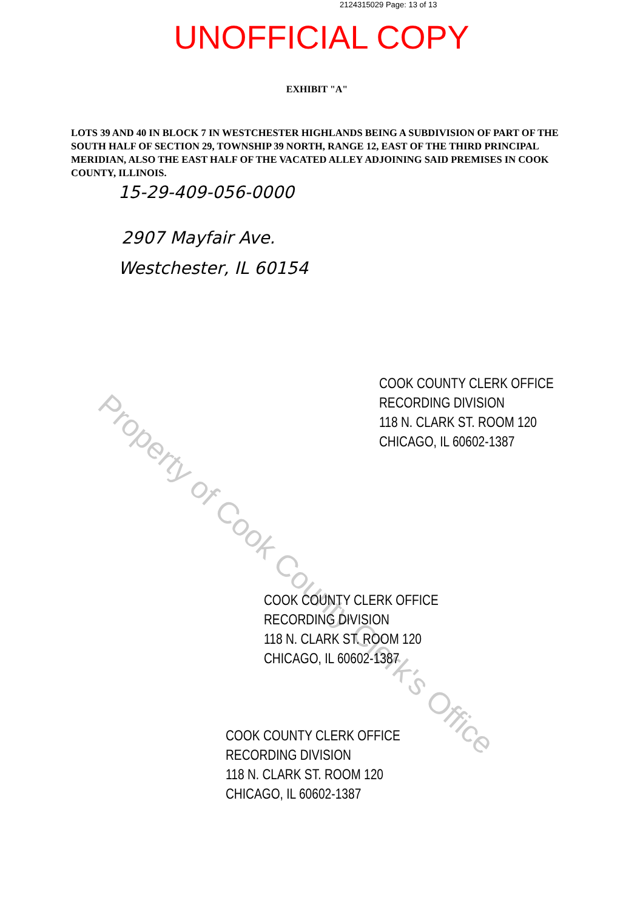2124315029 Page: 13 of 13
UNOFFICIAL COPY
EXHIBIT "A"
LOTS 39 AND 40 IN BLOCK 7 IN WESTCHESTER HIGHLANDS BEING A SUBDIVISION OF PART OF THE SOUTH HALF OF SECTION 29, TOWNSHIP 39 NORTH, RANGE 12, EAST OF THE THIRD PRINCIPAL MERIDIAN, ALSO THE EAST HALF OF THE VACATED ALLEY ADJOINING SAID PREMISES IN COOK COUNTY, ILLINOIS.
15-29-409-056-0000
2907 Mayfair Ave.
Westchester, IL 60154
Property of Cook County Clerk's Office
COOK COUNTY CLERK OFFICE
RECORDING DIVISION
118 N. CLARK ST. ROOM 120
CHICAGO, IL 60602-1387
COOK COUNTY CLERK OFFICE
RECORDING DIVISION
118 N. CLARK ST. ROOM 120
CHICAGO, IL 60602-1387
COOK COUNTY CLERK OFFICE
RECORDING DIVISION
118 N. CLARK ST. ROOM 120
CHICAGO, IL 60602-1387